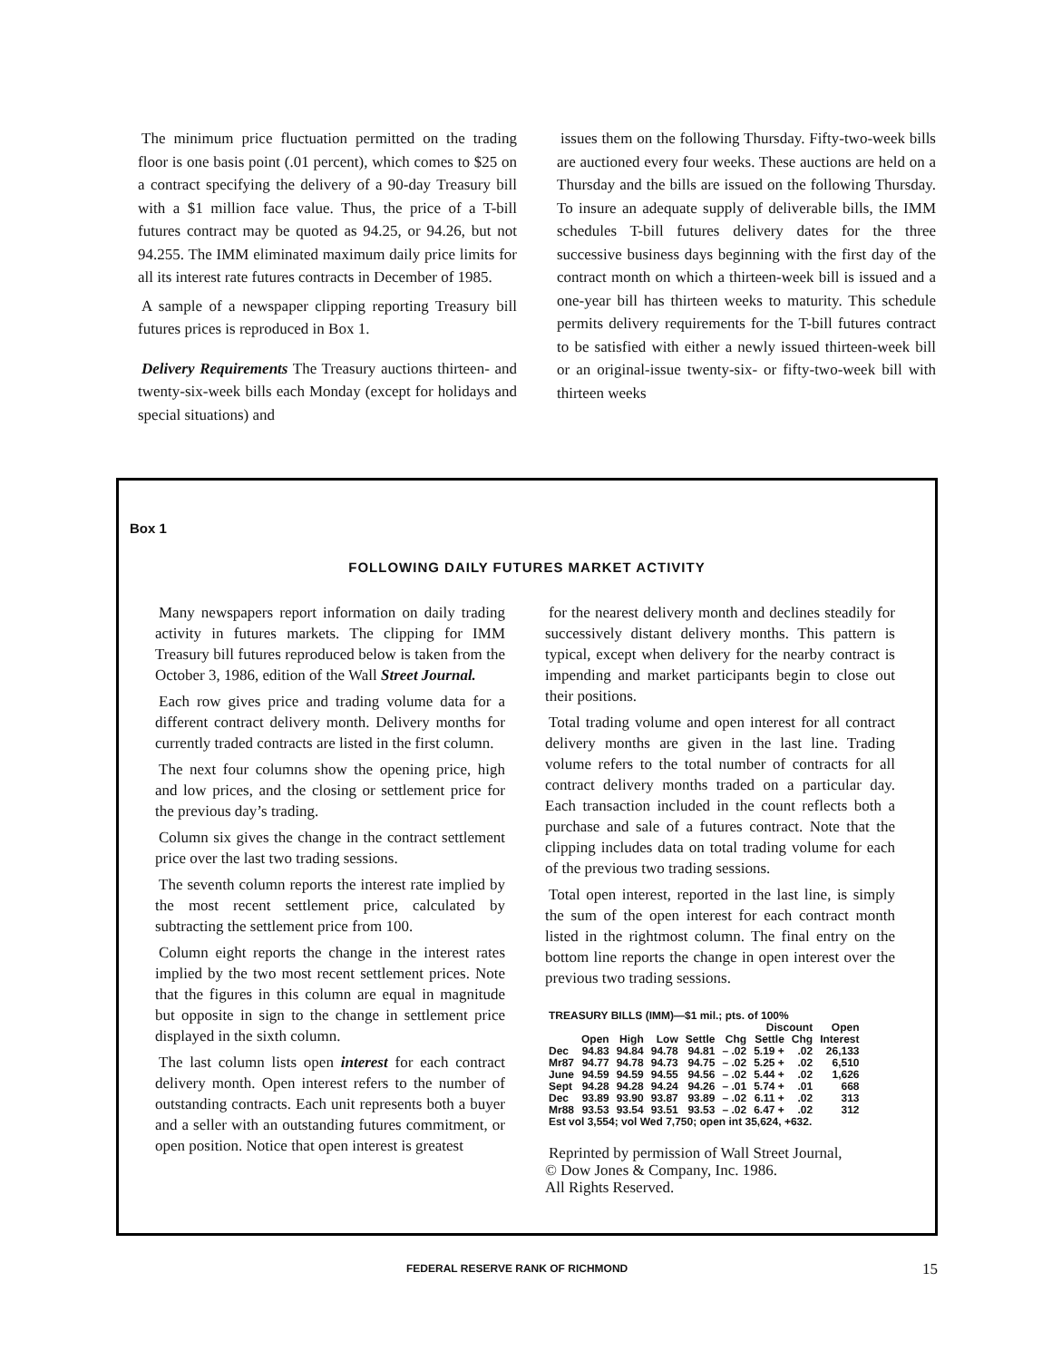The minimum price fluctuation permitted on the trading floor is one basis point (.01 percent), which comes to $25 on a contract specifying the delivery of a 90-day Treasury bill with a $1 million face value. Thus, the price of a T-bill futures contract may be quoted as 94.25, or 94.26, but not 94.255. The IMM eliminated maximum daily price limits for all its interest rate futures contracts in December of 1985.
A sample of a newspaper clipping reporting Treasury bill futures prices is reproduced in Box 1.
Delivery Requirements The Treasury auctions thirteen- and twenty-six-week bills each Monday (except for holidays and special situations) and
issues them on the following Thursday. Fifty-two-week bills are auctioned every four weeks. These auctions are held on a Thursday and the bills are issued on the following Thursday. To insure an adequate supply of deliverable bills, the IMM schedules T-bill futures delivery dates for the three successive business days beginning with the first day of the contract month on which a thirteen-week bill is issued and a one-year bill has thirteen weeks to maturity. This schedule permits delivery requirements for the T-bill futures contract to be satisfied with either a newly issued thirteen-week bill or an original-issue twenty-six- or fifty-two-week bill with thirteen weeks
Box 1
FOLLOWING DAILY FUTURES MARKET ACTIVITY
Many newspapers report information on daily trading activity in futures markets. The clipping for IMM Treasury bill futures reproduced below is taken from the October 3, 1986, edition of the Wall Street Journal.
Each row gives price and trading volume data for a different contract delivery month. Delivery months for currently traded contracts are listed in the first column.
The next four columns show the opening price, high and low prices, and the closing or settlement price for the previous day’s trading.
Column six gives the change in the contract settlement price over the last two trading sessions.
The seventh column reports the interest rate implied by the most recent settlement price, calculated by subtracting the settlement price from 100.
Column eight reports the change in the interest rates implied by the two most recent settlement prices. Note that the figures in this column are equal in magnitude but opposite in sign to the change in settlement price displayed in the sixth column.
The last column lists open interest for each contract delivery month. Open interest refers to the number of outstanding contracts. Each unit represents both a buyer and a seller with an outstanding futures commitment, or open position. Notice that open interest is greatest
for the nearest delivery month and declines steadily for successively distant delivery months. This pattern is typical, except when delivery for the nearby contract is impending and market participants begin to close out their positions.
Total trading volume and open interest for all contract delivery months are given in the last line. Trading volume refers to the total number of contracts for all contract delivery months traded on a particular day. Each transaction included in the count reflects both a purchase and sale of a futures contract. Note that the clipping includes data on total trading volume for each of the previous two trading sessions.
Total open interest, reported in the last line, is simply the sum of the open interest for each contract month listed in the rightmost column. The final entry on the bottom line reports the change in open interest over the previous two trading sessions.
| TREASURY BILLS (IMM)—$1 mil.; pts. of 100% | | | | | | | | |
| --- | --- | --- | --- | --- | --- | --- | --- | --- |
| | | | | | | Discount | | Open |
| | Open | High | Low | Settle | Chg | Settle | Chg | Interest |
| Dec | 94.83 | 94.84 | 94.78 | 94.81 | – .02 | 5.19 + | .02 | 26,133 |
| Mr87 | 94.77 | 94.78 | 94.73 | 94.75 | – .02 | 5.25 + | .02 | 6,510 |
| June | 94.59 | 94.59 | 94.55 | 94.56 | – .02 | 5.44 + | .02 | 1,626 |
| Sept | 94.28 | 94.28 | 94.24 | 94.26 | – .01 | 5.74 + | .01 | 668 |
| Dec | 93.89 | 93.90 | 93.87 | 93.89 | – .02 | 6.11 + | .02 | 313 |
| Mr88 | 93.53 | 93.54 | 93.51 | 93.53 | – .02 | 6.47 + | .02 | 312 |
| Est vol 3,554; vol Wed 7,750; open int 35,624, +632. | | | | | | | | |
Reprinted by permission of Wall Street Journal,
© Dow Jones & Company, Inc. 1986.
All Rights Reserved.
FEDERAL RESERVE RANK OF RICHMOND
15